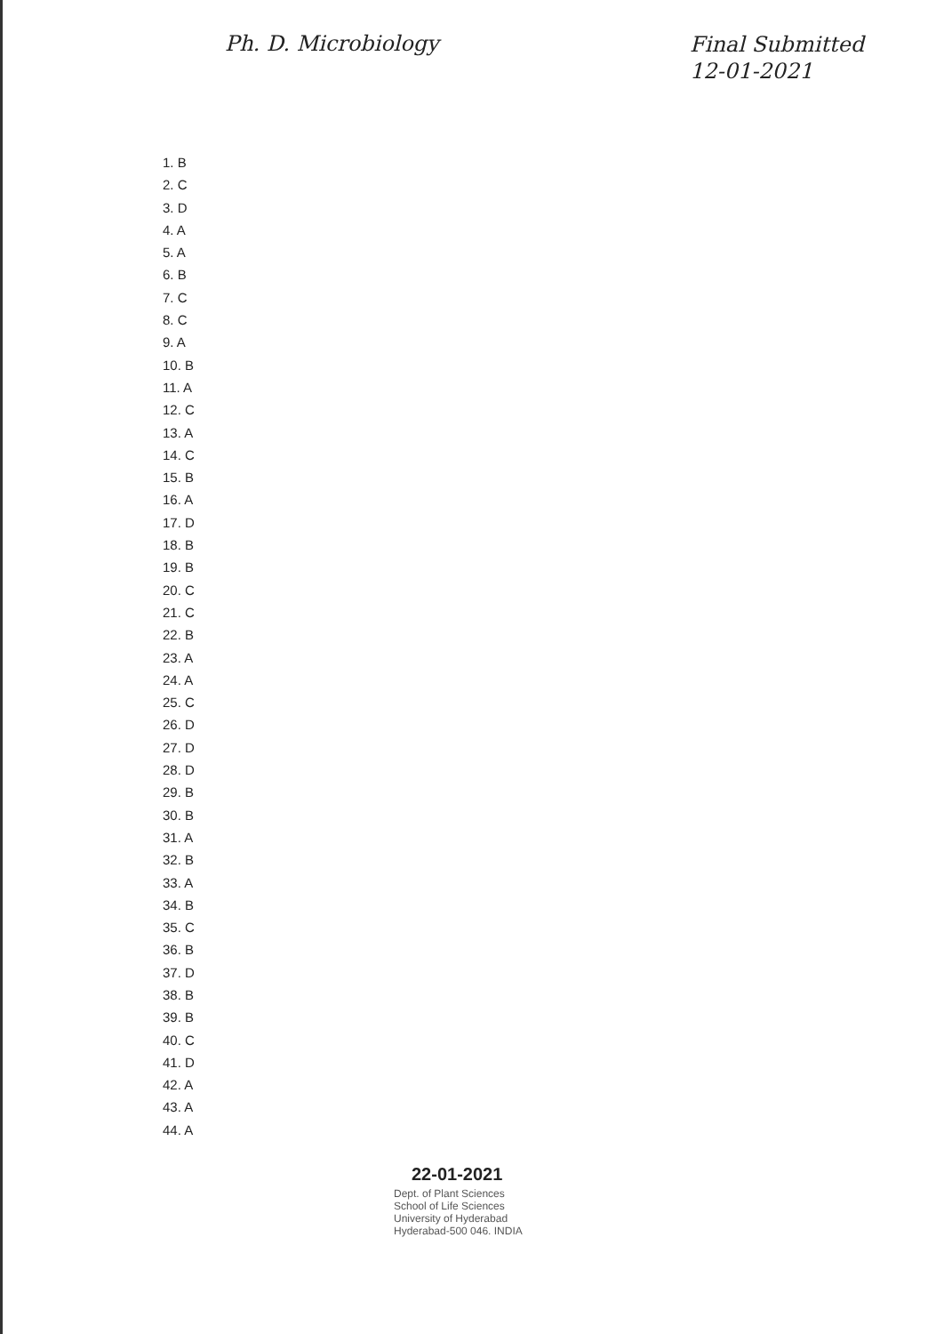Ph. D. Microbiology
Final Submitted
12-01-2021
1. B
2. C
3. D
4. A
5. A
6. B
7. C
8. C
9. A
10. B
11. A
12. C
13. A
14. C
15. B
16. A
17. D
18. B
19. B
20. C
21. C
22. B
23. A
24. A
25. C
26. D
27. D
28. D
29. B
30. B
31. A
32. B
33. A
34. B
35. C
36. B
37. D
38. B
39. B
40. C
41. D
42. A
43. A
44. A
22-01-2021
Dept. of Plant Sciences
School of Life Sciences
University of Hyderabad
Hyderabad-500 046. INDIA